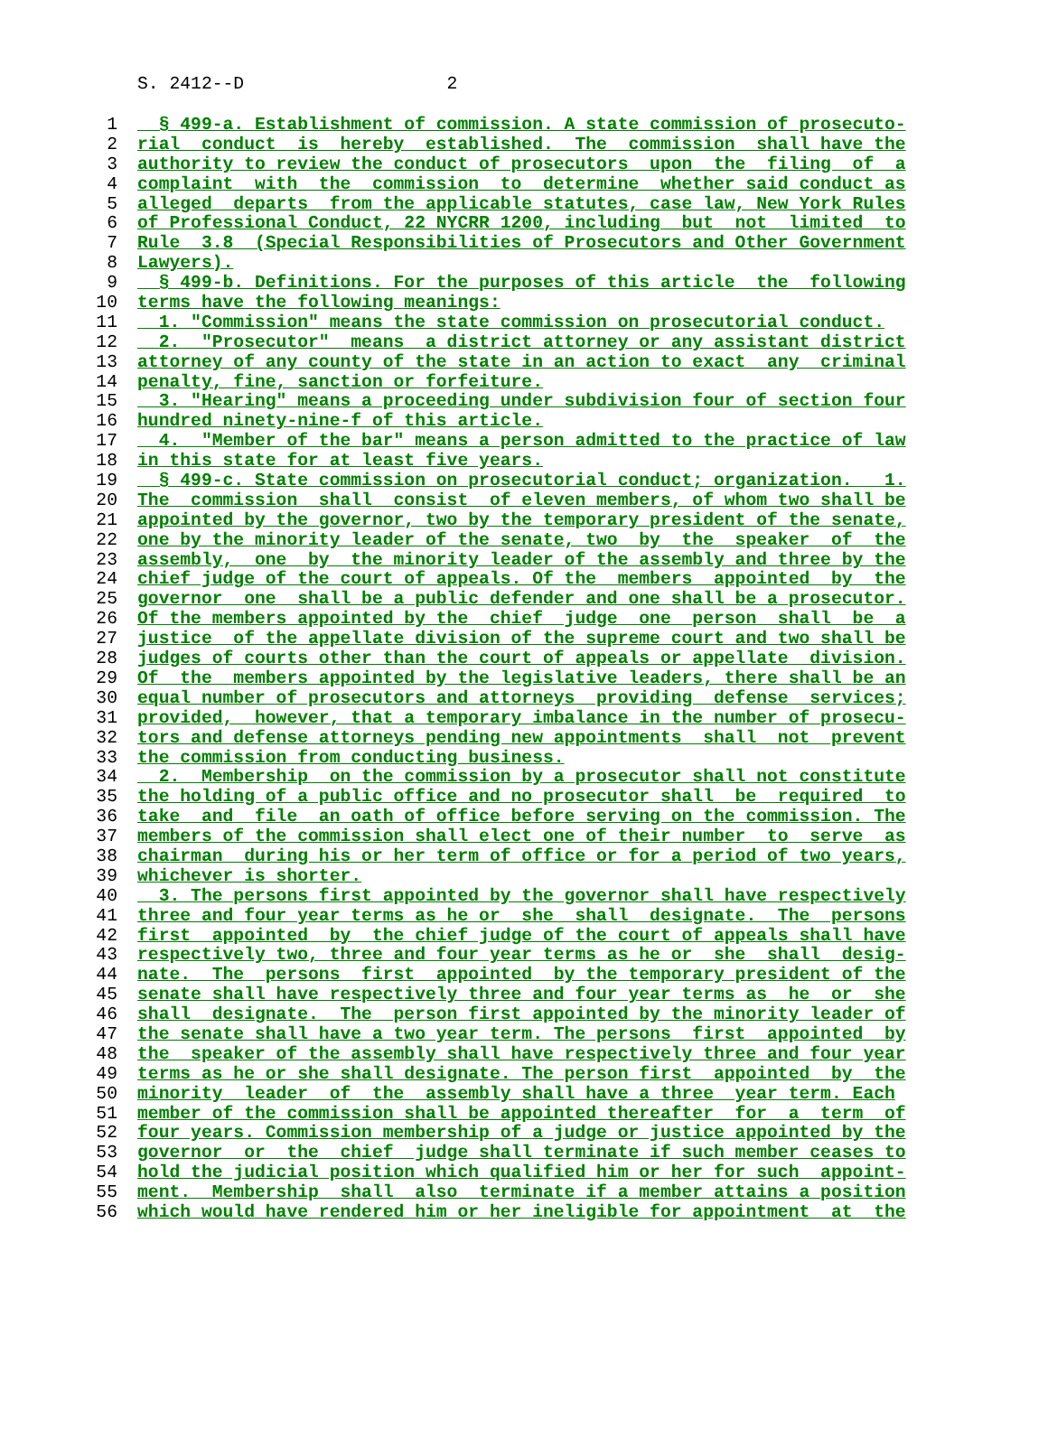S. 2412--D 2
1 § 499-a. Establishment of commission. A state commission of prosecuto-
2 rial conduct is hereby established. The commission shall have the
3 authority to review the conduct of prosecutors upon the filing of a
4 complaint with the commission to determine whether said conduct as
5 alleged departs from the applicable statutes, case law, New York Rules
6 of Professional Conduct, 22 NYCRR 1200, including but not limited to
7 Rule 3.8 (Special Responsibilities of Prosecutors and Other Government
8 Lawyers).
9 § 499-b. Definitions. For the purposes of this article the following
10 terms have the following meanings:
11 1. "Commission" means the state commission on prosecutorial conduct.
12 2. "Prosecutor" means a district attorney or any assistant district
13 attorney of any county of the state in an action to exact any criminal
14 penalty, fine, sanction or forfeiture.
15 3. "Hearing" means a proceeding under subdivision four of section four
16 hundred ninety-nine-f of this article.
17 4. "Member of the bar" means a person admitted to the practice of law
18 in this state for at least five years.
19 § 499-c. State commission on prosecutorial conduct; organization. 1.
20 The commission shall consist of eleven members, of whom two shall be
21 appointed by the governor, two by the temporary president of the senate,
22 one by the minority leader of the senate, two by the speaker of the
23 assembly, one by the minority leader of the assembly and three by the
24 chief judge of the court of appeals. Of the members appointed by the
25 governor one shall be a public defender and one shall be a prosecutor.
26 Of the members appointed by the chief judge one person shall be a
27 justice of the appellate division of the supreme court and two shall be
28 judges of courts other than the court of appeals or appellate division.
29 Of the members appointed by the legislative leaders, there shall be an
30 equal number of prosecutors and attorneys providing defense services;
31 provided, however, that a temporary imbalance in the number of prosecu-
32 tors and defense attorneys pending new appointments shall not prevent
33 the commission from conducting business.
34 2. Membership on the commission by a prosecutor shall not constitute
35 the holding of a public office and no prosecutor shall be required to
36 take and file an oath of office before serving on the commission. The
37 members of the commission shall elect one of their number to serve as
38 chairman during his or her term of office or for a period of two years,
39 whichever is shorter.
40 3. The persons first appointed by the governor shall have respectively
41 three and four year terms as he or she shall designate. The persons
42 first appointed by the chief judge of the court of appeals shall have
43 respectively two, three and four year terms as he or she shall desig-
44 nate. The persons first appointed by the temporary president of the
45 senate shall have respectively three and four year terms as he or she
46 shall designate. The person first appointed by the minority leader of
47 the senate shall have a two year term. The persons first appointed by
48 the speaker of the assembly shall have respectively three and four year
49 terms as he or she shall designate. The person first appointed by the
50 minority leader of the assembly shall have a three year term. Each
51 member of the commission shall be appointed thereafter for a term of
52 four years. Commission membership of a judge or justice appointed by the
53 governor or the chief judge shall terminate if such member ceases to
54 hold the judicial position which qualified him or her for such appoint-
55 ment. Membership shall also terminate if a member attains a position
56 which would have rendered him or her ineligible for appointment at the